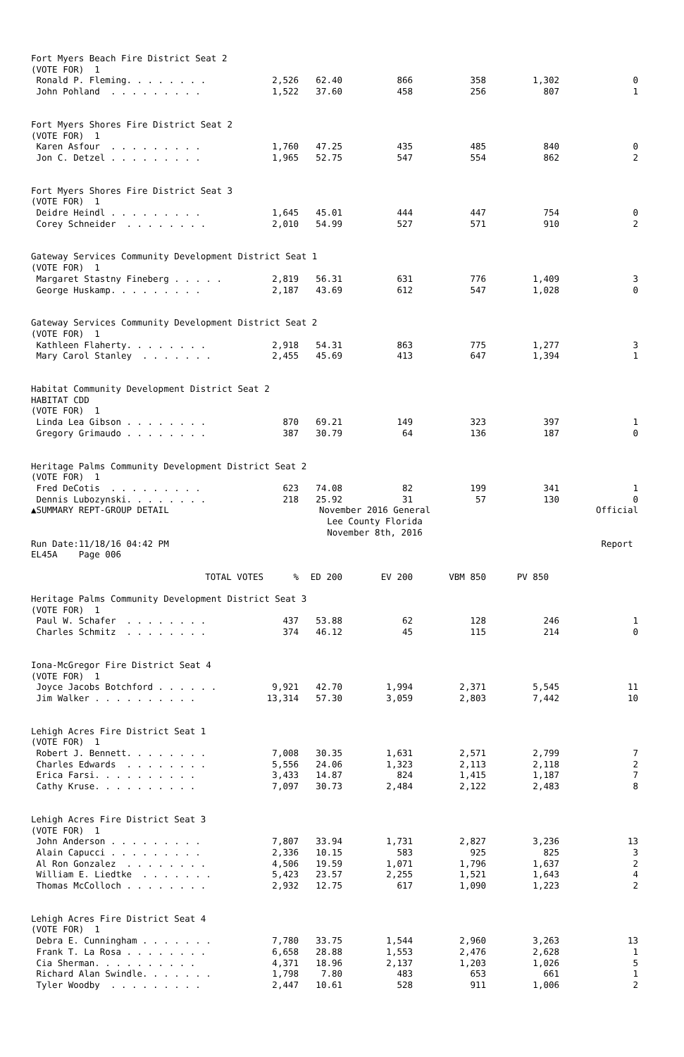| Fort Myers Beach Fire District Seat 2 | | | | | | |
| (VOTE FOR) 1 | | | | | | |
| Ronald P. Fleming. . . . . . . . | 2,526 | 62.40 | 866 | 358 | 1,302 | 0 |
| John Pohland . . . . . . . . . | 1,522 | 37.60 | 458 | 256 | 807 | 1 |
| Fort Myers Shores Fire District Seat 2 | | | | | | |
| (VOTE FOR) 1 | | | | | | |
| Karen Asfour . . . . . . . . . | 1,760 | 47.25 | 435 | 485 | 840 | 0 |
| Jon C. Detzel . . . . . . . . . | 1,965 | 52.75 | 547 | 554 | 862 | 2 |
| Fort Myers Shores Fire District Seat 3 | | | | | | |
| (VOTE FOR) 1 | | | | | | |
| Deidre Heindl . . . . . . . . . | 1,645 | 45.01 | 444 | 447 | 754 | 0 |
| Corey Schneider . . . . . . . . | 2,010 | 54.99 | 527 | 571 | 910 | 2 |
| Gateway Services Community Development District Seat 1 | | | | | | |
| (VOTE FOR) 1 | | | | | | |
| Margaret Stastny Fineberg . . . . . | 2,819 | 56.31 | 631 | 776 | 1,409 | 3 |
| George Huskamp. . . . . . . . . | 2,187 | 43.69 | 612 | 547 | 1,028 | 0 |
| Gateway Services Community Development District Seat 2 | | | | | | |
| (VOTE FOR) 1 | | | | | | |
| Kathleen Flaherty. . . . . . . . | 2,918 | 54.31 | 863 | 775 | 1,277 | 3 |
| Mary Carol Stanley . . . . . . . | 2,455 | 45.69 | 413 | 647 | 1,394 | 1 |
| Habitat Community Development District Seat 2 | | | | | | |
| HABITAT CDD | | | | | | |
| (VOTE FOR) 1 | | | | | | |
| Linda Lea Gibson . . . . . . . . | 870 | 69.21 | 149 | 323 | 397 | 1 |
| Gregory Grimaudo . . . . . . . . | 387 | 30.79 | 64 | 136 | 187 | 0 |
| Heritage Palms Community Development District Seat 2 | | | | | | |
| (VOTE FOR) 1 | | | | | | |
| Fred DeCotis . . . . . . . . . | 623 | 74.08 | 82 | 199 | 341 | 1 |
| Dennis Lubozynski. . . . . . . . | 218 | 25.92 | 31 | 57 | 130 | 0 |
| ▲SUMMARY REPT-GROUP DETAIL | November 2016 General | | | | | Official |
| | Lee County Florida | | | | | |
| | November 8th, 2016 | | | | | |
| Run Date:11/18/16 04:42 PM | | | | | | Report |
| EL45A Page 006 | | | | | | |
| TOTAL VOTES | % | ED 200 | EV 200 | VBM 850 | PV 850 | |
| Heritage Palms Community Development District Seat 3 | | | | | | |
| (VOTE FOR) 1 | | | | | | |
| Paul W. Schafer . . . . . . . . | 437 | 53.88 | 62 | 128 | 246 | 1 |
| Charles Schmitz . . . . . . . . | 374 | 46.12 | 45 | 115 | 214 | 0 |
| Iona-McGregor Fire District Seat 4 | | | | | | |
| (VOTE FOR) 1 | | | | | | |
| Joyce Jacobs Botchford . . . . . . | 9,921 | 42.70 | 1,994 | 2,371 | 5,545 | 11 |
| Jim Walker . . . . . . . . . . | 13,314 | 57.30 | 3,059 | 2,803 | 7,442 | 10 |
| Lehigh Acres Fire District Seat 1 | | | | | | |
| (VOTE FOR) 1 | | | | | | |
| Robert J. Bennett. . . . . . . . | 7,008 | 30.35 | 1,631 | 2,571 | 2,799 | 7 |
| Charles Edwards . . . . . . . . | 5,556 | 24.06 | 1,323 | 2,113 | 2,118 | 2 |
| Erica Farsi. . . . . . . . . . | 3,433 | 14.87 | 824 | 1,415 | 1,187 | 7 |
| Cathy Kruse. . . . . . . . . . | 7,097 | 30.73 | 2,484 | 2,122 | 2,483 | 8 |
| Lehigh Acres Fire District Seat 3 | | | | | | |
| (VOTE FOR) 1 | | | | | | |
| John Anderson . . . . . . . . . | 7,807 | 33.94 | 1,731 | 2,827 | 3,236 | 13 |
| Alain Capucci . . . . . . . . . | 2,336 | 10.15 | 583 | 925 | 825 | 3 |
| Al Ron Gonzalez . . . . . . . . | 4,506 | 19.59 | 1,071 | 1,796 | 1,637 | 2 |
| William E. Liedtke . . . . . . . | 5,423 | 23.57 | 2,255 | 1,521 | 1,643 | 4 |
| Thomas McColloch . . . . . . . . | 2,932 | 12.75 | 617 | 1,090 | 1,223 | 2 |
| Lehigh Acres Fire District Seat 4 | | | | | | |
| (VOTE FOR) 1 | | | | | | |
| Debra E. Cunningham . . . . . . . | 7,780 | 33.75 | 1,544 | 2,960 | 3,263 | 13 |
| Frank T. La Rosa . . . . . . . . | 6,658 | 28.88 | 1,553 | 2,476 | 2,628 | 1 |
| Cia Sherman. . . . . . . . . . | 4,371 | 18.96 | 2,137 | 1,203 | 1,026 | 5 |
| Richard Alan Swindle. . . . . . . | 1,798 | 7.80 | 483 | 653 | 661 | 1 |
| Tyler Woodby . . . . . . . . . | 2,447 | 10.61 | 528 | 911 | 1,006 | 2 |